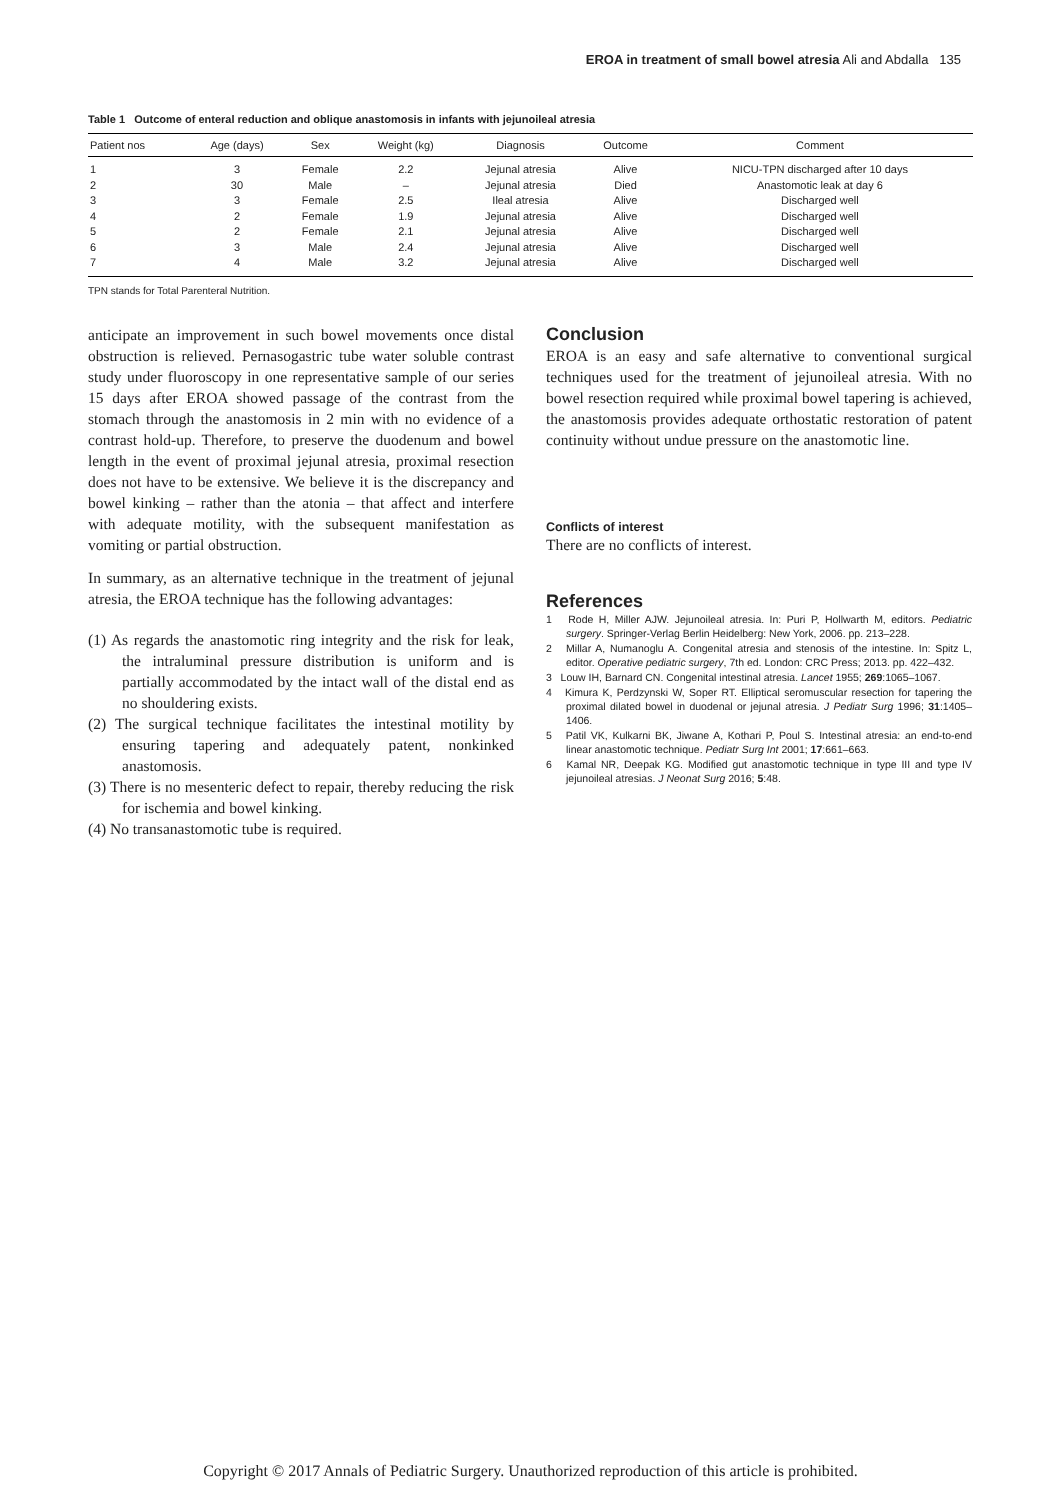EROA in treatment of small bowel atresia Ali and Abdalla 135
Table 1 Outcome of enteral reduction and oblique anastomosis in infants with jejunoileal atresia
| Patient nos | Age (days) | Sex | Weight (kg) | Diagnosis | Outcome | Comment |
| --- | --- | --- | --- | --- | --- | --- |
| 1 | 3 | Female | 2.2 | Jejunal atresia | Alive | NICU-TPN discharged after 10 days |
| 2 | 30 | Male | – | Jejunal atresia | Died | Anastomotic leak at day 6 |
| 3 | 3 | Female | 2.5 | Ileal atresia | Alive | Discharged well |
| 4 | 2 | Female | 1.9 | Jejunal atresia | Alive | Discharged well |
| 5 | 2 | Female | 2.1 | Jejunal atresia | Alive | Discharged well |
| 6 | 3 | Male | 2.4 | Jejunal atresia | Alive | Discharged well |
| 7 | 4 | Male | 3.2 | Jejunal atresia | Alive | Discharged well |
TPN stands for Total Parenteral Nutrition.
anticipate an improvement in such bowel movements once distal obstruction is relieved. Pernasogastric tube water soluble contrast study under fluoroscopy in one representative sample of our series 15 days after EROA showed passage of the contrast from the stomach through the anastomosis in 2 min with no evidence of a contrast hold-up. Therefore, to preserve the duodenum and bowel length in the event of proximal jejunal atresia, proximal resection does not have to be extensive. We believe it is the discrepancy and bowel kinking – rather than the atonia – that affect and interfere with adequate motility, with the subsequent manifestation as vomiting or partial obstruction.
In summary, as an alternative technique in the treatment of jejunal atresia, the EROA technique has the following advantages:
(1) As regards the anastomotic ring integrity and the risk for leak, the intraluminal pressure distribution is uniform and is partially accommodated by the intact wall of the distal end as no shouldering exists.
(2) The surgical technique facilitates the intestinal motility by ensuring tapering and adequately patent, nonkinked anastomosis.
(3) There is no mesenteric defect to repair, thereby reducing the risk for ischemia and bowel kinking.
(4) No transanastomotic tube is required.
Conclusion
EROA is an easy and safe alternative to conventional surgical techniques used for the treatment of jejunoileal atresia. With no bowel resection required while proximal bowel tapering is achieved, the anastomosis provides adequate orthostatic restoration of patent continuity without undue pressure on the anastomotic line.
Conflicts of interest
There are no conflicts of interest.
References
1 Rode H, Miller AJW. Jejunoileal atresia. In: Puri P, Hollwarth M, editors. Pediatric surgery. Springer-Verlag Berlin Heidelberg: New York, 2006. pp. 213–228.
2 Millar A, Numanoglu A. Congenital atresia and stenosis of the intestine. In: Spitz L, editor. Operative pediatric surgery, 7th ed. London: CRC Press; 2013. pp. 422–432.
3 Louw IH, Barnard CN. Congenital intestinal atresia. Lancet 1955; 269:1065–1067.
4 Kimura K, Perdzynski W, Soper RT. Elliptical seromuscular resection for tapering the proximal dilated bowel in duodenal or jejunal atresia. J Pediatr Surg 1996; 31:1405–1406.
5 Patil VK, Kulkarni BK, Jiwane A, Kothari P, Poul S. Intestinal atresia: an end-to-end linear anastomotic technique. Pediatr Surg Int 2001; 17:661–663.
6 Kamal NR, Deepak KG. Modified gut anastomotic technique in type III and type IV jejunoileal atresias. J Neonat Surg 2016; 5:48.
Copyright © 2017 Annals of Pediatric Surgery. Unauthorized reproduction of this article is prohibited.